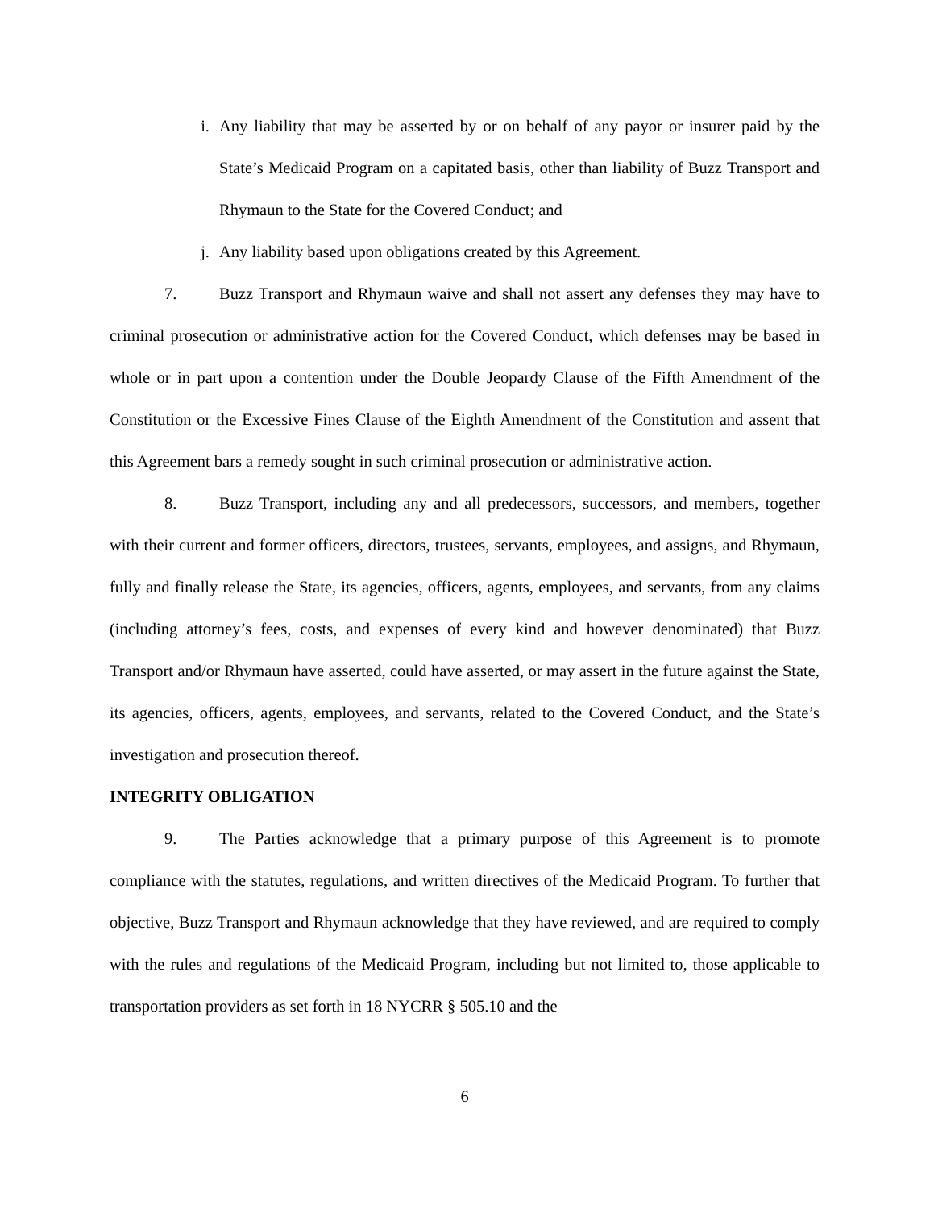i. Any liability that may be asserted by or on behalf of any payor or insurer paid by the State’s Medicaid Program on a capitated basis, other than liability of Buzz Transport and Rhymaun to the State for the Covered Conduct; and
j. Any liability based upon obligations created by this Agreement.
7. Buzz Transport and Rhymaun waive and shall not assert any defenses they may have to criminal prosecution or administrative action for the Covered Conduct, which defenses may be based in whole or in part upon a contention under the Double Jeopardy Clause of the Fifth Amendment of the Constitution or the Excessive Fines Clause of the Eighth Amendment of the Constitution and assent that this Agreement bars a remedy sought in such criminal prosecution or administrative action.
8. Buzz Transport, including any and all predecessors, successors, and members, together with their current and former officers, directors, trustees, servants, employees, and assigns, and Rhymaun, fully and finally release the State, its agencies, officers, agents, employees, and servants, from any claims (including attorney’s fees, costs, and expenses of every kind and however denominated) that Buzz Transport and/or Rhymaun have asserted, could have asserted, or may assert in the future against the State, its agencies, officers, agents, employees, and servants, related to the Covered Conduct, and the State’s investigation and prosecution thereof.
INTEGRITY OBLIGATION
9. The Parties acknowledge that a primary purpose of this Agreement is to promote compliance with the statutes, regulations, and written directives of the Medicaid Program. To further that objective, Buzz Transport and Rhymaun acknowledge that they have reviewed, and are required to comply with the rules and regulations of the Medicaid Program, including but not limited to, those applicable to transportation providers as set forth in 18 NYCRR § 505.10 and the
6